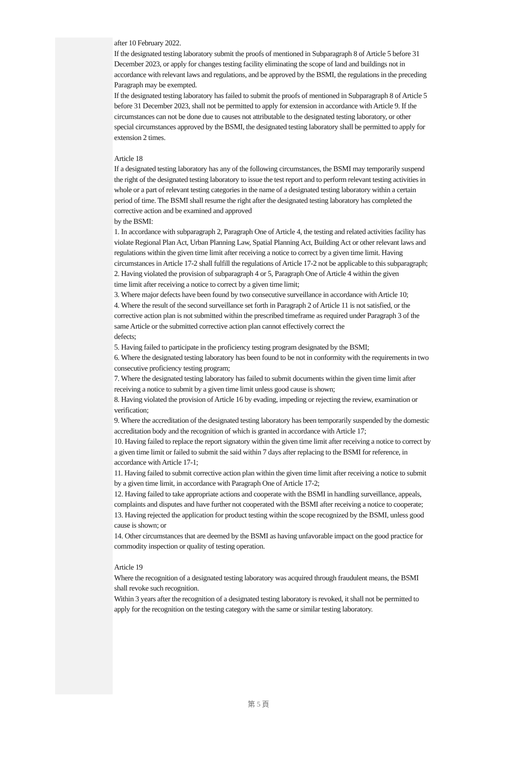after 10 February 2022.
If the designated testing laboratory submit the proofs of mentioned in Subparagraph 8 of Article 5 before 31 December 2023, or apply for changes testing facility eliminating the scope of land and buildings not in accordance with relevant laws and regulations, and be approved by the BSMI, the regulations in the preceding Paragraph may be exempted.
If the designated testing laboratory has failed to submit the proofs of mentioned in Subparagraph 8 of Article 5 before 31 December 2023, shall not be permitted to apply for extension in accordance with Article 9. If the circumstances can not be done due to causes not attributable to the designated testing laboratory, or other special circumstances approved by the BSMI, the designated testing laboratory shall be permitted to apply for extension 2 times.
Article 18
If a designated testing laboratory has any of the following circumstances, the BSMI may temporarily suspend the right of the designated testing laboratory to issue the test report and to perform relevant testing activities in whole or a part of relevant testing categories in the name of a designated testing laboratory within a certain period of time. The BSMI shall resume the right after the designated testing laboratory has completed the corrective action and be examined and approved
by the BSMI:
1. In accordance with subparagraph 2, Paragraph One of Article 4, the testing and related activities facility has violate Regional Plan Act, Urban Planning Law, Spatial Planning Act, Building Act or other relevant laws and regulations within the given time limit after receiving a notice to correct by a given time limit. Having circumstances in Article 17-2 shall fulfill the regulations of Article 17-2 not be applicable to this subparagraph;
2. Having violated the provision of subparagraph 4 or 5, Paragraph One of Article 4 within the given
time limit after receiving a notice to correct by a given time limit;
3. Where major defects have been found by two consecutive surveillance in accordance with Article 10;
4. Where the result of the second surveillance set forth in Paragraph 2 of Article 11 is not satisfied, or the corrective action plan is not submitted within the prescribed timeframe as required under Paragraph 3 of the same Article or the submitted corrective action plan cannot effectively correct the
defects;
5. Having failed to participate in the proficiency testing program designated by the BSMI;
6. Where the designated testing laboratory has been found to be not in conformity with the requirements in two consecutive proficiency testing program;
7. Where the designated testing laboratory has failed to submit documents within the given time limit after receiving a notice to submit by a given time limit unless good cause is shown;
8. Having violated the provision of Article 16 by evading, impeding or rejecting the review, examination or verification;
9. Where the accreditation of the designated testing laboratory has been temporarily suspended by the domestic accreditation body and the recognition of which is granted in accordance with Article 17;
10. Having failed to replace the report signatory within the given time limit after receiving a notice to correct by a given time limit or failed to submit the said within 7 days after replacing to the BSMI for reference, in accordance with Article 17-1;
11. Having failed to submit corrective action plan within the given time limit after receiving a notice to submit by a given time limit, in accordance with Paragraph One of Article 17-2;
12. Having failed to take appropriate actions and cooperate with the BSMI in handling surveillance, appeals, complaints and disputes and have further not cooperated with the BSMI after receiving a notice to cooperate;
13. Having rejected the application for product testing within the scope recognized by the BSMI, unless good cause is shown; or
14. Other circumstances that are deemed by the BSMI as having unfavorable impact on the good practice for commodity inspection or quality of testing operation.
Article 19
Where the recognition of a designated testing laboratory was acquired through fraudulent means, the BSMI shall revoke such recognition.
Within 3 years after the recognition of a designated testing laboratory is revoked, it shall not be permitted to apply for the recognition on the testing category with the same or similar testing laboratory.
第 5 頁